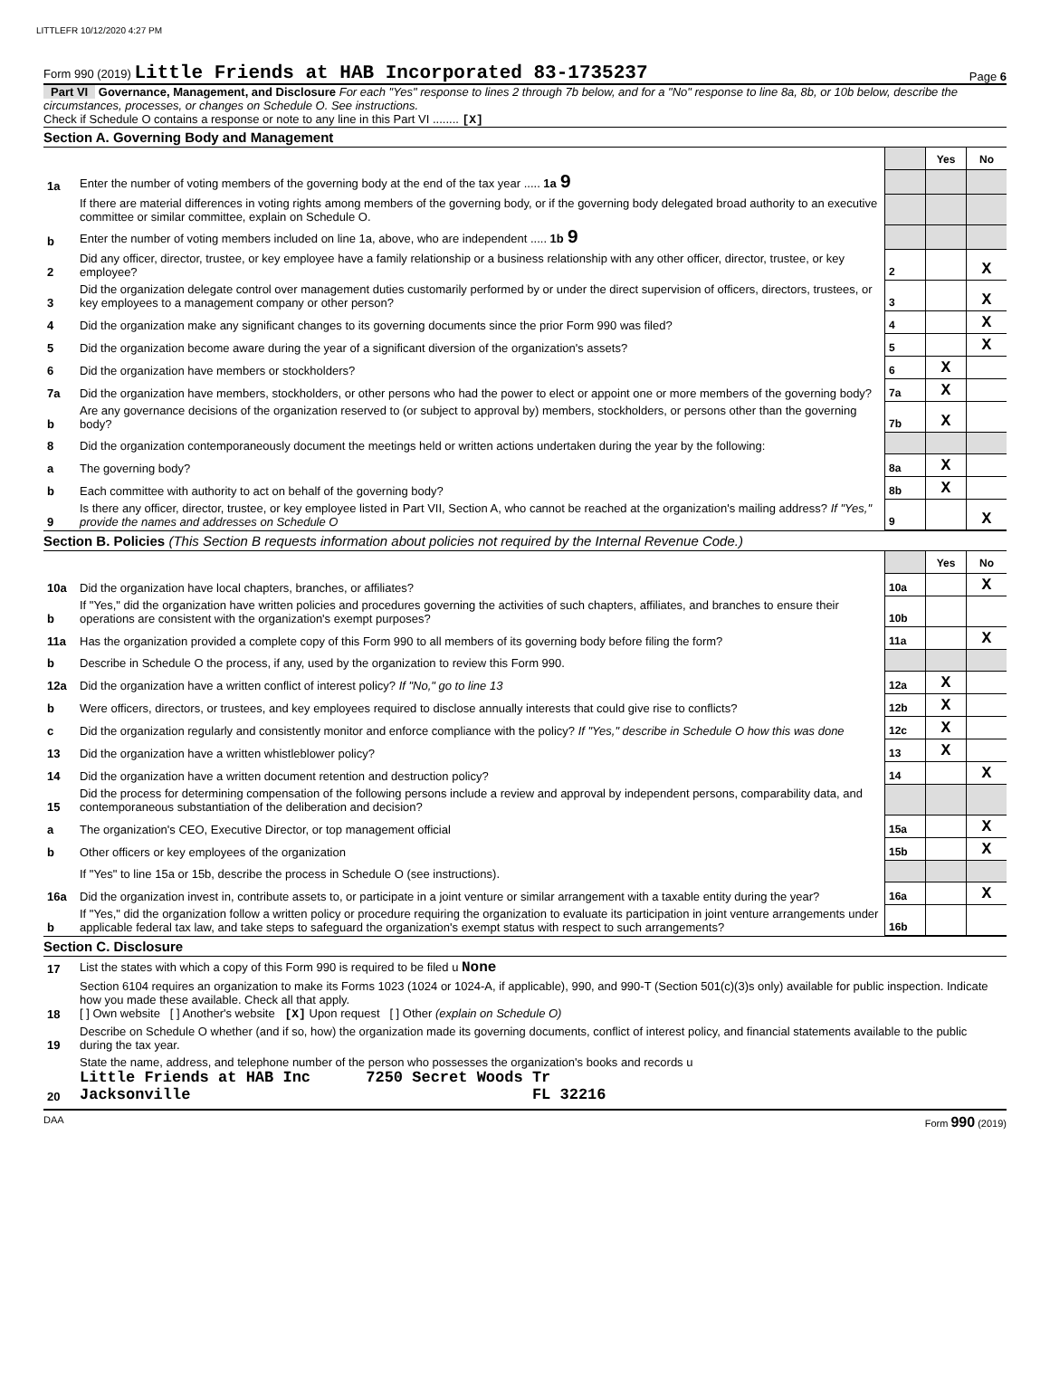LITTLEFR 10/12/2020 4:27 PM
Form 990 (2019) Little Friends at HAB Incorporated 83-1735237 Page 6
Part VI Governance, Management, and Disclosure For each "Yes" response to lines 2 through 7b below, and for a "No" response to line 8a, 8b, or 10b below, describe the circumstances, processes, or changes on Schedule O. See instructions.
Check if Schedule O contains a response or note to any line in this Part VI ........ [X]
Section A. Governing Body and Management
| | | | Yes | No |
| 1a | Enter the number of voting members of the governing body at the end of the tax year ..... 1a 9 | | | |
| | If there are material differences in voting rights among members of the governing body, or if the governing body delegated broad authority to an executive committee or similar committee, explain on Schedule O. | | | |
| b | Enter the number of voting members included on line 1a, above, who are independent ..... 1b 9 | | | |
| 2 | Did any officer, director, trustee, or key employee have a family relationship or a business relationship with any other officer, director, trustee, or key employee? | 2 | | X |
| 3 | Did the organization delegate control over management duties customarily performed by or under the direct supervision of officers, directors, trustees, or key employees to a management company or other person? | 3 | | X |
| 4 | Did the organization make any significant changes to its governing documents since the prior Form 990 was filed? | 4 | | X |
| 5 | Did the organization become aware during the year of a significant diversion of the organization's assets? | 5 | | X |
| 6 | Did the organization have members or stockholders? | 6 | X | |
| 7a | Did the organization have members, stockholders, or other persons who had the power to elect or appoint one or more members of the governing body? | 7a | X | |
| b | Are any governance decisions of the organization reserved to (or subject to approval by) members, stockholders, or persons other than the governing body? | 7b | X | |
| 8 | Did the organization contemporaneously document the meetings held or written actions undertaken during the year by the following: | | | |
| a | The governing body? | 8a | X | |
| b | Each committee with authority to act on behalf of the governing body? | 8b | X | |
| 9 | Is there any officer, director, trustee, or key employee listed in Part VII, Section A, who cannot be reached at the organization's mailing address? If "Yes," provide the names and addresses on Schedule O | 9 | | X |
Section B. Policies (This Section B requests information about policies not required by the Internal Revenue Code.)
| | | | Yes | No |
| 10a | Did the organization have local chapters, branches, or affiliates? | 10a | | X |
| b | If "Yes," did the organization have written policies and procedures governing the activities of such chapters, affiliates, and branches to ensure their operations are consistent with the organization's exempt purposes? | 10b | | |
| 11a | Has the organization provided a complete copy of this Form 990 to all members of its governing body before filing the form? | 11a | | X |
| b | Describe in Schedule O the process, if any, used by the organization to review this Form 990. | | | |
| 12a | Did the organization have a written conflict of interest policy? If "No," go to line 13 | 12a | X | |
| b | Were officers, directors, or trustees, and key employees required to disclose annually interests that could give rise to conflicts? | 12b | X | |
| c | Did the organization regularly and consistently monitor and enforce compliance with the policy? If "Yes," describe in Schedule O how this was done | 12c | X | |
| 13 | Did the organization have a written whistleblower policy? | 13 | X | |
| 14 | Did the organization have a written document retention and destruction policy? | 14 | | X |
| 15 | Did the process for determining compensation of the following persons include a review and approval by independent persons, comparability data, and contemporaneous substantiation of the deliberation and decision? | | | |
| a | The organization's CEO, Executive Director, or top management official | 15a | | X |
| b | Other officers or key employees of the organization | 15b | | X |
| | If "Yes" to line 15a or 15b, describe the process in Schedule O (see instructions). | | | |
| 16a | Did the organization invest in, contribute assets to, or participate in a joint venture or similar arrangement with a taxable entity during the year? | 16a | | X |
| b | If "Yes," did the organization follow a written policy or procedure requiring the organization to evaluate its participation in joint venture arrangements under applicable federal tax law, and take steps to safeguard the organization's exempt status with respect to such arrangements? | 16b | | |
Section C. Disclosure
| 17 | List the states with which a copy of this Form 990 is required to be filed u None |
| 18 | Section 6104 requires an organization to make its Forms 1023 (1024 or 1024-A, if applicable), 990, and 990-T (Section 501(c)(3)s only) available for public inspection. Indicate how you made these available. Check all that apply. [ ] Own website [ ] Another's website [X] Upon request [ ] Other (explain on Schedule O) |
| 19 | Describe on Schedule O whether (and if so, how) the organization made its governing documents, conflict of interest policy, and financial statements available to the public during the tax year. |
| 20 | State the name, address, and telephone number of the person who possesses the organization's books and records u Little Friends at HAB Inc 7250 Secret Woods Tr Jacksonville FL 32216 |
DAA Form 990 (2019)